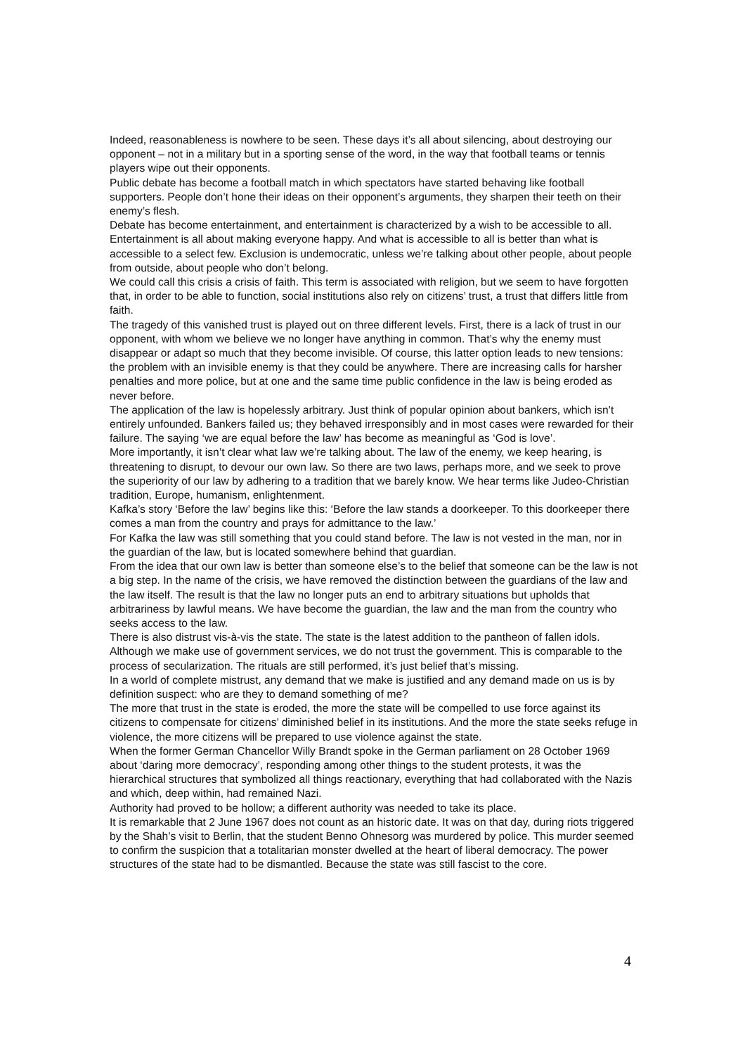Indeed, reasonableness is nowhere to be seen. These days it’s all about silencing, about destroying our opponent – not in a military but in a sporting sense of the word, in the way that football teams or tennis players wipe out their opponents.
Public debate has become a football match in which spectators have started behaving like football supporters. People don’t hone their ideas on their opponent’s arguments, they sharpen their teeth on their enemy’s flesh.
Debate has become entertainment, and entertainment is characterized by a wish to be accessible to all. Entertainment is all about making everyone happy. And what is accessible to all is better than what is accessible to a select few. Exclusion is undemocratic, unless we’re talking about other people, about people from outside, about people who don’t belong.
We could call this crisis a crisis of faith. This term is associated with religion, but we seem to have forgotten that, in order to be able to function, social institutions also rely on citizens’ trust, a trust that differs little from faith.
The tragedy of this vanished trust is played out on three different levels. First, there is a lack of trust in our opponent, with whom we believe we no longer have anything in common. That’s why the enemy must disappear or adapt so much that they become invisible. Of course, this latter option leads to new tensions: the problem with an invisible enemy is that they could be anywhere. There are increasing calls for harsher penalties and more police, but at one and the same time public confidence in the law is being eroded as never before.
The application of the law is hopelessly arbitrary. Just think of popular opinion about bankers, which isn’t entirely unfounded. Bankers failed us; they behaved irresponsibly and in most cases were rewarded for their failure. The saying ‘we are equal before the law’ has become as meaningful as ‘God is love’.
More importantly, it isn’t clear what law we’re talking about. The law of the enemy, we keep hearing, is threatening to disrupt, to devour our own law. So there are two laws, perhaps more, and we seek to prove the superiority of our law by adhering to a tradition that we barely know. We hear terms like Judeo-Christian tradition, Europe, humanism, enlightenment.
Kafka’s story ‘Before the law’ begins like this: ‘Before the law stands a doorkeeper. To this doorkeeper there comes a man from the country and prays for admittance to the law.’
For Kafka the law was still something that you could stand before. The law is not vested in the man, nor in the guardian of the law, but is located somewhere behind that guardian.
From the idea that our own law is better than someone else’s to the belief that someone can be the law is not a big step. In the name of the crisis, we have removed the distinction between the guardians of the law and the law itself. The result is that the law no longer puts an end to arbitrary situations but upholds that arbitrariness by lawful means. We have become the guardian, the law and the man from the country who seeks access to the law.
There is also distrust vis-à-vis the state. The state is the latest addition to the pantheon of fallen idols. Although we make use of government services, we do not trust the government. This is comparable to the process of secularization. The rituals are still performed, it’s just belief that’s missing.
In a world of complete mistrust, any demand that we make is justified and any demand made on us is by definition suspect: who are they to demand something of me?
The more that trust in the state is eroded, the more the state will be compelled to use force against its citizens to compensate for citizens’ diminished belief in its institutions. And the more the state seeks refuge in violence, the more citizens will be prepared to use violence against the state.
When the former German Chancellor Willy Brandt spoke in the German parliament on 28 October 1969 about ‘daring more democracy’, responding among other things to the student protests, it was the hierarchical structures that symbolized all things reactionary, everything that had collaborated with the Nazis and which, deep within, had remained Nazi.
Authority had proved to be hollow; a different authority was needed to take its place.
It is remarkable that 2 June 1967 does not count as an historic date. It was on that day, during riots triggered by the Shah’s visit to Berlin, that the student Benno Ohnesorg was murdered by police. This murder seemed to confirm the suspicion that a totalitarian monster dwelled at the heart of liberal democracy. The power structures of the state had to be dismantled. Because the state was still fascist to the core.
4